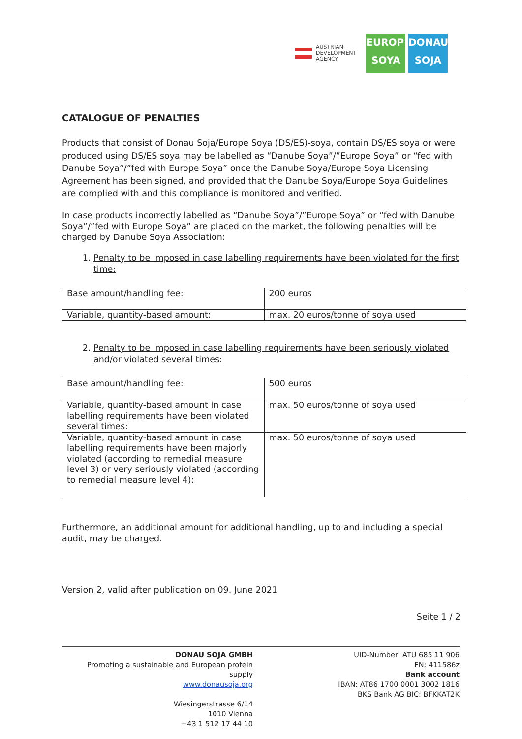AUSTRIAN
DEVELOPMENT
AGENCY
EUROPE
SOYA DONAU
SOJA
CATALOGUE OF PENALTIES
Products that consist of Donau Soja/Europe Soya (DS/ES)-soya, contain DS/ES soya or were produced using DS/ES soya may be labelled as “Danube Soya”/”Europe Soya” or “fed with Danube Soya”/”fed with Europe Soya” once the Danube Soya/Europe Soya Licensing Agreement has been signed, and provided that the Danube Soya/Europe Soya Guidelines are complied with and this compliance is monitored and verified.
In case products incorrectly labelled as “Danube Soya”/”Europe Soya” or “fed with Danube Soya”/”fed with Europe Soya” are placed on the market, the following penalties will be charged by Danube Soya Association:
1. Penalty to be imposed in case labelling requirements have been violated for the first time:
| Base amount/handling fee: | 200 euros |
| Variable, quantity-based amount: | max. 20 euros/tonne of soya used |
2. Penalty to be imposed in case labelling requirements have been seriously violated and/or violated several times:
| Base amount/handling fee: | 500 euros |
| Variable, quantity-based amount in case labelling requirements have been violated several times: | max. 50 euros/tonne of soya used |
| Variable, quantity-based amount in case labelling requirements have been majorly violated (according to remedial measure level 3) or very seriously violated (according to remedial measure level 4): | max. 50 euros/tonne of soya used |
Furthermore, an additional amount for additional handling, up to and including a special audit, may be charged.
Version 2, valid after publication on 09. June 2021
Seite 1 / 2
DONAU SOJA GMBH
Promoting a sustainable and European protein supply
www.donausoja.org
Wiesingerstrasse 6/14
1010 Vienna
+43 1 512 17 44 10
UID-Number: ATU 685 11 906
FN: 411586z
Bank account
IBAN: AT86 1700 0001 3002 1816
BKS Bank AG BIC: BFKKAT2K